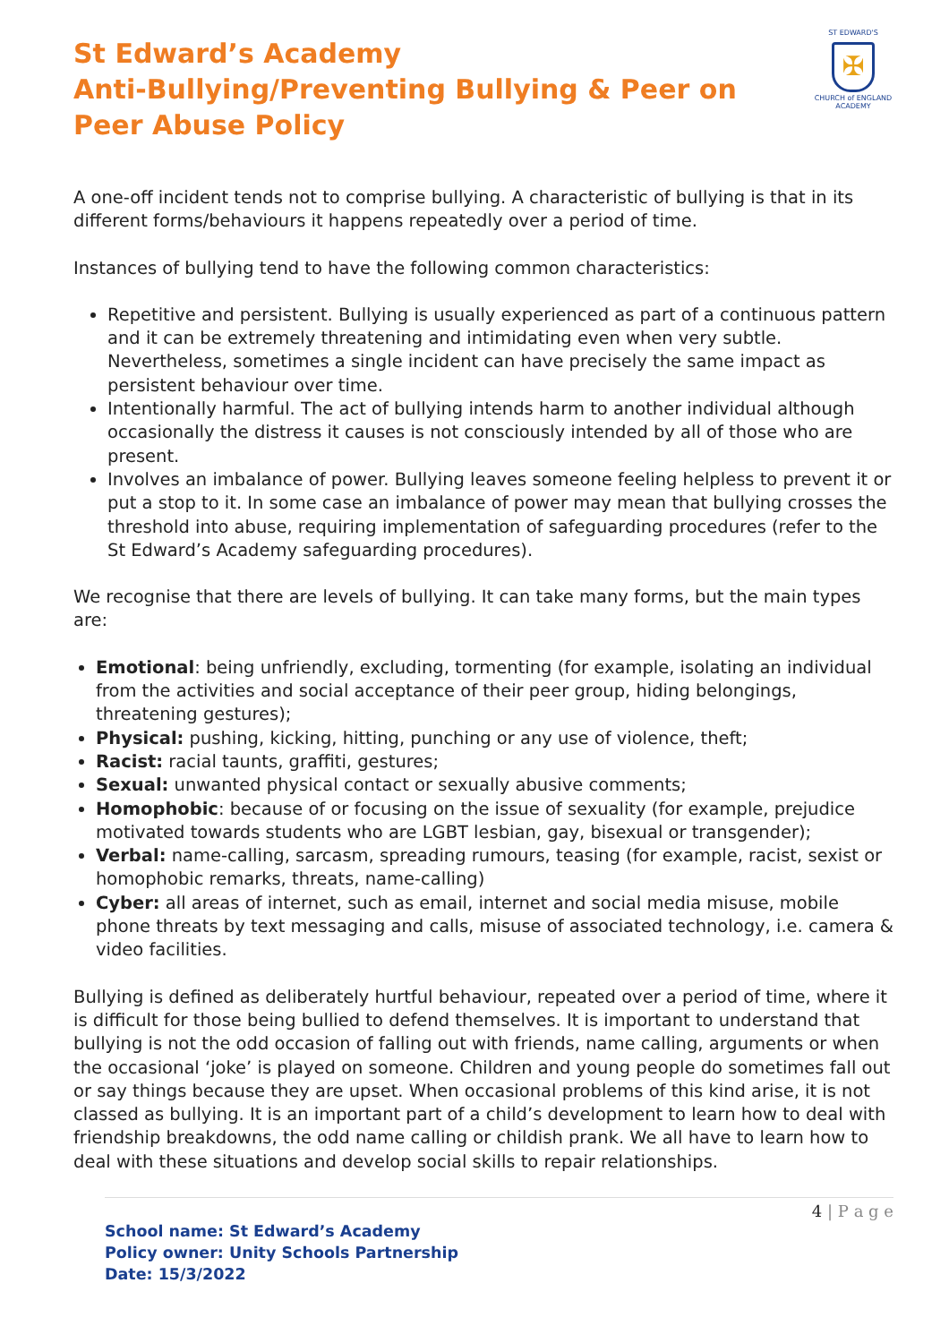ST EDWARD'S
✠
CHURCH of ENGLAND
ACADEMY
St Edward’s Academy
Anti-Bullying/Preventing Bullying & Peer on Peer Abuse Policy
A one-off incident tends not to comprise bullying. A characteristic of bullying is that in its different forms/behaviours it happens repeatedly over a period of time.
Instances of bullying tend to have the following common characteristics:
Repetitive and persistent. Bullying is usually experienced as part of a continuous pattern and it can be extremely threatening and intimidating even when very subtle. Nevertheless, sometimes a single incident can have precisely the same impact as persistent behaviour over time.
Intentionally harmful. The act of bullying intends harm to another individual although occasionally the distress it causes is not consciously intended by all of those who are present.
Involves an imbalance of power. Bullying leaves someone feeling helpless to prevent it or put a stop to it. In some case an imbalance of power may mean that bullying crosses the threshold into abuse, requiring implementation of safeguarding procedures (refer to the St Edward’s Academy safeguarding procedures).
We recognise that there are levels of bullying. It can take many forms, but the main types are:
Emotional: being unfriendly, excluding, tormenting (for example, isolating an individual from the activities and social acceptance of their peer group, hiding belongings, threatening gestures);
Physical: pushing, kicking, hitting, punching or any use of violence, theft;
Racist: racial taunts, graffiti, gestures;
Sexual: unwanted physical contact or sexually abusive comments;
Homophobic: because of or focusing on the issue of sexuality (for example, prejudice motivated towards students who are LGBT lesbian, gay, bisexual or transgender);
Verbal: name-calling, sarcasm, spreading rumours, teasing (for example, racist, sexist or homophobic remarks, threats, name-calling)
Cyber: all areas of internet, such as email, internet and social media misuse, mobile phone threats by text messaging and calls, misuse of associated technology, i.e. camera & video facilities.
Bullying is defined as deliberately hurtful behaviour, repeated over a period of time, where it is difficult for those being bullied to defend themselves. It is important to understand that bullying is not the odd occasion of falling out with friends, name calling, arguments or when the occasional ‘joke’ is played on someone. Children and young people do sometimes fall out or say things because they are upset. When occasional problems of this kind arise, it is not classed as bullying. It is an important part of a child’s development to learn how to deal with friendship breakdowns, the odd name calling or childish prank. We all have to learn how to deal with these situations and develop social skills to repair relationships.
4 | P a g e
School name: St Edward’s Academy
Policy owner: Unity Schools Partnership
Date: 15/3/2022